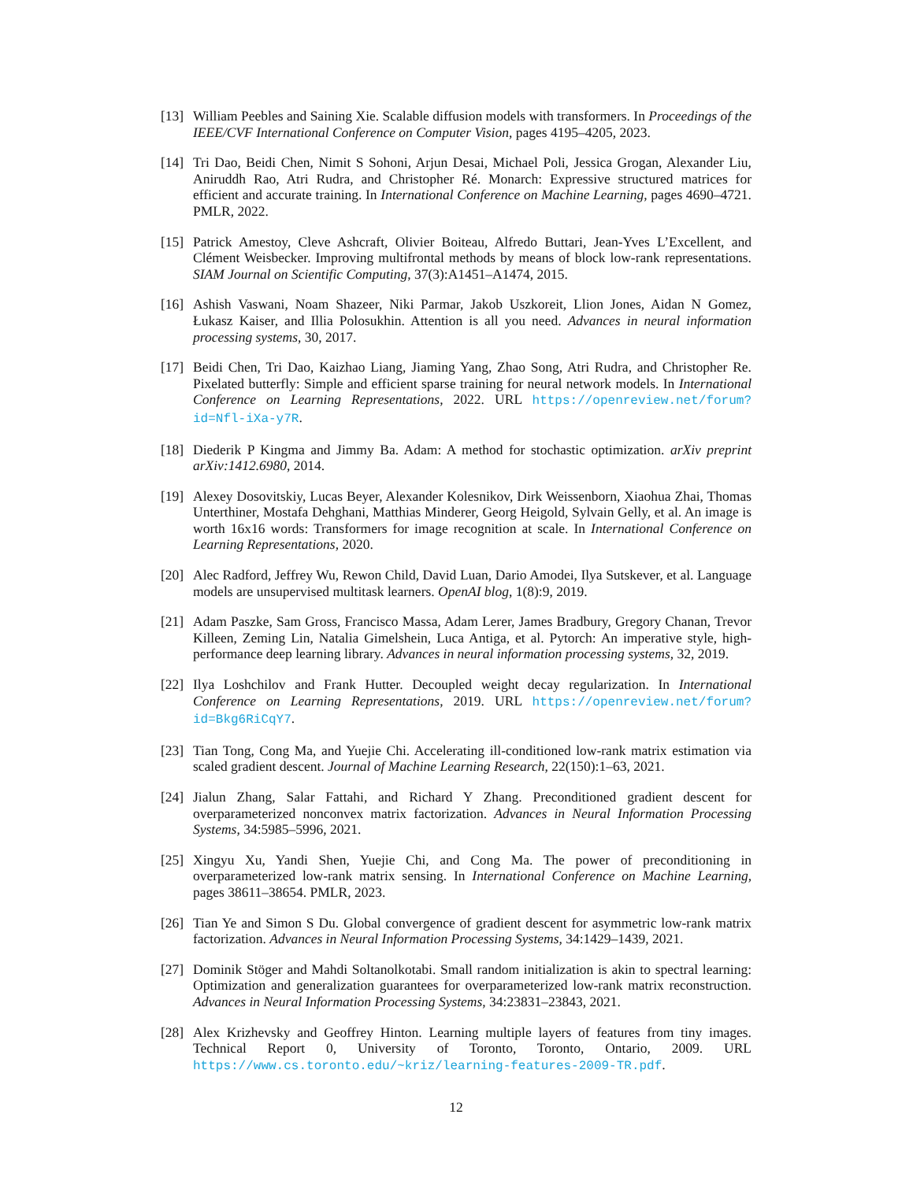[13]
William Peebles and Saining Xie. Scalable diffusion models with transformers. In Proceedings of the IEEE/CVF International Conference on Computer Vision, pages 4195–4205, 2023.
[14]
Tri Dao, Beidi Chen, Nimit S Sohoni, Arjun Desai, Michael Poli, Jessica Grogan, Alexander Liu, Aniruddh Rao, Atri Rudra, and Christopher Ré. Monarch: Expressive structured matrices for efficient and accurate training. In International Conference on Machine Learning, pages 4690–4721. PMLR, 2022.
[15]
Patrick Amestoy, Cleve Ashcraft, Olivier Boiteau, Alfredo Buttari, Jean-Yves L’Excellent, and Clément Weisbecker. Improving multifrontal methods by means of block low-rank representations. SIAM Journal on Scientific Computing, 37(3):A1451–A1474, 2015.
[16]
Ashish Vaswani, Noam Shazeer, Niki Parmar, Jakob Uszkoreit, Llion Jones, Aidan N Gomez, Łukasz Kaiser, and Illia Polosukhin. Attention is all you need. Advances in neural information processing systems, 30, 2017.
[17]
Beidi Chen, Tri Dao, Kaizhao Liang, Jiaming Yang, Zhao Song, Atri Rudra, and Christopher Re. Pixelated butterfly: Simple and efficient sparse training for neural network models. In International Conference on Learning Representations, 2022. URL https://openreview.net/forum?id=Nfl-iXa-y7R.
[18]
Diederik P Kingma and Jimmy Ba. Adam: A method for stochastic optimization. arXiv preprint arXiv:1412.6980, 2014.
[19]
Alexey Dosovitskiy, Lucas Beyer, Alexander Kolesnikov, Dirk Weissenborn, Xiaohua Zhai, Thomas Unterthiner, Mostafa Dehghani, Matthias Minderer, Georg Heigold, Sylvain Gelly, et al. An image is worth 16x16 words: Transformers for image recognition at scale. In International Conference on Learning Representations, 2020.
[20]
Alec Radford, Jeffrey Wu, Rewon Child, David Luan, Dario Amodei, Ilya Sutskever, et al. Language models are unsupervised multitask learners. OpenAI blog, 1(8):9, 2019.
[21]
Adam Paszke, Sam Gross, Francisco Massa, Adam Lerer, James Bradbury, Gregory Chanan, Trevor Killeen, Zeming Lin, Natalia Gimelshein, Luca Antiga, et al. Pytorch: An imperative style, high-performance deep learning library. Advances in neural information processing systems, 32, 2019.
[22]
Ilya Loshchilov and Frank Hutter. Decoupled weight decay regularization. In International Conference on Learning Representations, 2019. URL https://openreview.net/forum?id=Bkg6RiCqY7.
[23]
Tian Tong, Cong Ma, and Yuejie Chi. Accelerating ill-conditioned low-rank matrix estimation via scaled gradient descent. Journal of Machine Learning Research, 22(150):1–63, 2021.
[24]
Jialun Zhang, Salar Fattahi, and Richard Y Zhang. Preconditioned gradient descent for overparameterized nonconvex matrix factorization. Advances in Neural Information Processing Systems, 34:5985–5996, 2021.
[25]
Xingyu Xu, Yandi Shen, Yuejie Chi, and Cong Ma. The power of preconditioning in overparameterized low-rank matrix sensing. In International Conference on Machine Learning, pages 38611–38654. PMLR, 2023.
[26]
Tian Ye and Simon S Du. Global convergence of gradient descent for asymmetric low-rank matrix factorization. Advances in Neural Information Processing Systems, 34:1429–1439, 2021.
[27]
Dominik Stöger and Mahdi Soltanolkotabi. Small random initialization is akin to spectral learning: Optimization and generalization guarantees for overparameterized low-rank matrix reconstruction. Advances in Neural Information Processing Systems, 34:23831–23843, 2021.
[28]
Alex Krizhevsky and Geoffrey Hinton. Learning multiple layers of features from tiny images. Technical Report 0, University of Toronto, Toronto, Ontario, 2009. URL https://www.cs.toronto.edu/~kriz/learning-features-2009-TR.pdf.
12